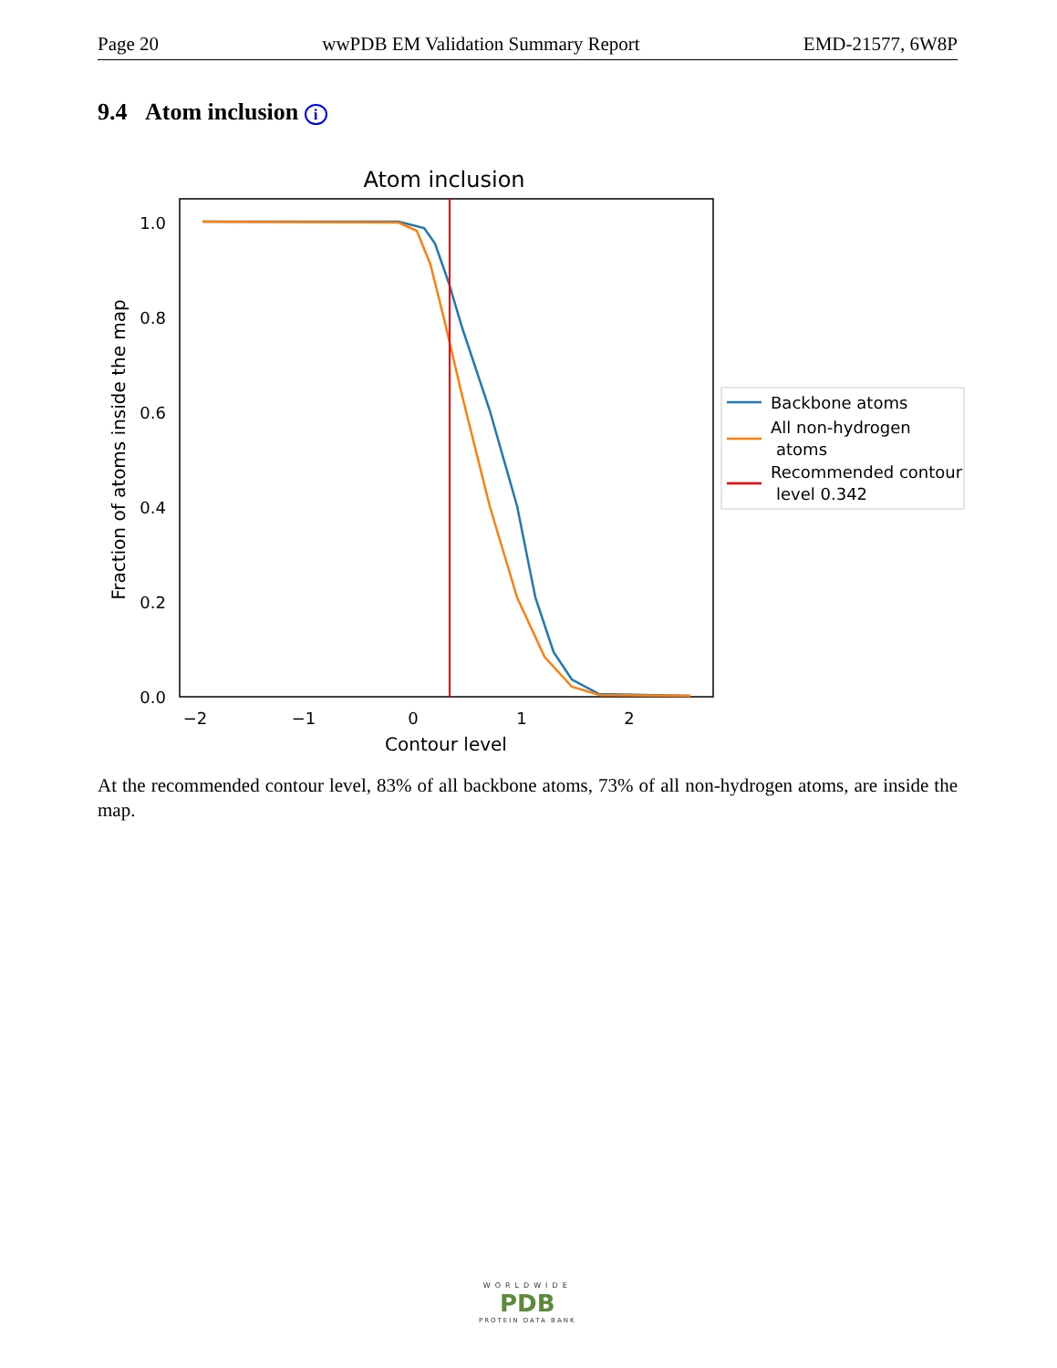Page 20 wwPDB EM Validation Summary Report EMD-21577, 6W8P
9.4 Atom inclusion i
Atom inclusion
1.0
0.8
0.6
0.4
0.2
0.0
−2
−1
0
1
2
Contour level
Fraction of atoms inside the map
Backbone atoms
All non-hydrogen
atoms
Recommended contour
level 0.342
At the recommended contour level, 83% of all backbone atoms, 73% of all non-hydrogen atoms, are inside the map.
WORLDWIDE
PDB
PROTEIN DATA BANK